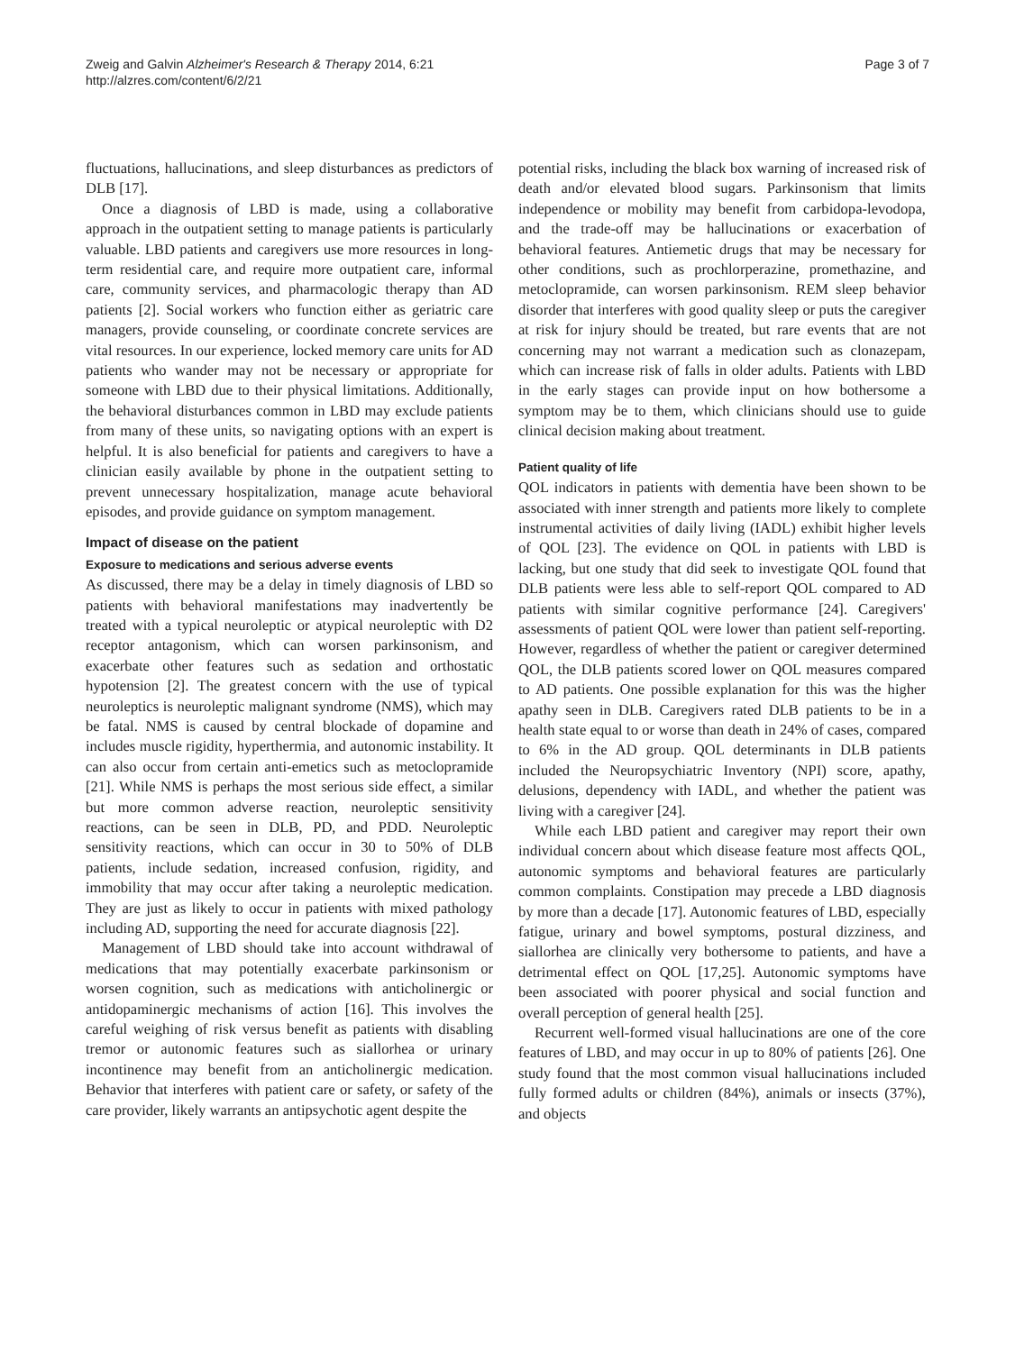Zweig and Galvin Alzheimer's Research & Therapy 2014, 6:21
http://alzres.com/content/6/2/21
Page 3 of 7
fluctuations, hallucinations, and sleep disturbances as predictors of DLB [17].
Once a diagnosis of LBD is made, using a collaborative approach in the outpatient setting to manage patients is particularly valuable. LBD patients and caregivers use more resources in long-term residential care, and require more outpatient care, informal care, community services, and pharmacologic therapy than AD patients [2]. Social workers who function either as geriatric care managers, provide counseling, or coordinate concrete services are vital resources. In our experience, locked memory care units for AD patients who wander may not be necessary or appropriate for someone with LBD due to their physical limitations. Additionally, the behavioral disturbances common in LBD may exclude patients from many of these units, so navigating options with an expert is helpful. It is also beneficial for patients and caregivers to have a clinician easily available by phone in the outpatient setting to prevent unnecessary hospitalization, manage acute behavioral episodes, and provide guidance on symptom management.
Impact of disease on the patient
Exposure to medications and serious adverse events
As discussed, there may be a delay in timely diagnosis of LBD so patients with behavioral manifestations may inadvertently be treated with a typical neuroleptic or atypical neuroleptic with D2 receptor antagonism, which can worsen parkinsonism, and exacerbate other features such as sedation and orthostatic hypotension [2]. The greatest concern with the use of typical neuroleptics is neuroleptic malignant syndrome (NMS), which may be fatal. NMS is caused by central blockade of dopamine and includes muscle rigidity, hyperthermia, and autonomic instability. It can also occur from certain anti-emetics such as metoclopramide [21]. While NMS is perhaps the most serious side effect, a similar but more common adverse reaction, neuroleptic sensitivity reactions, can be seen in DLB, PD, and PDD. Neuroleptic sensitivity reactions, which can occur in 30 to 50% of DLB patients, include sedation, increased confusion, rigidity, and immobility that may occur after taking a neuroleptic medication. They are just as likely to occur in patients with mixed pathology including AD, supporting the need for accurate diagnosis [22].
Management of LBD should take into account withdrawal of medications that may potentially exacerbate parkinsonism or worsen cognition, such as medications with anticholinergic or antidopaminergic mechanisms of action [16]. This involves the careful weighing of risk versus benefit as patients with disabling tremor or autonomic features such as siallorhea or urinary incontinence may benefit from an anticholinergic medication. Behavior that interferes with patient care or safety, or safety of the care provider, likely warrants an antipsychotic agent despite the
potential risks, including the black box warning of increased risk of death and/or elevated blood sugars. Parkinsonism that limits independence or mobility may benefit from carbidopa-levodopa, and the trade-off may be hallucinations or exacerbation of behavioral features. Antiemetic drugs that may be necessary for other conditions, such as prochlorperazine, promethazine, and metoclopramide, can worsen parkinsonism. REM sleep behavior disorder that interferes with good quality sleep or puts the caregiver at risk for injury should be treated, but rare events that are not concerning may not warrant a medication such as clonazepam, which can increase risk of falls in older adults. Patients with LBD in the early stages can provide input on how bothersome a symptom may be to them, which clinicians should use to guide clinical decision making about treatment.
Patient quality of life
QOL indicators in patients with dementia have been shown to be associated with inner strength and patients more likely to complete instrumental activities of daily living (IADL) exhibit higher levels of QOL [23]. The evidence on QOL in patients with LBD is lacking, but one study that did seek to investigate QOL found that DLB patients were less able to self-report QOL compared to AD patients with similar cognitive performance [24]. Caregivers' assessments of patient QOL were lower than patient self-reporting. However, regardless of whether the patient or caregiver determined QOL, the DLB patients scored lower on QOL measures compared to AD patients. One possible explanation for this was the higher apathy seen in DLB. Caregivers rated DLB patients to be in a health state equal to or worse than death in 24% of cases, compared to 6% in the AD group. QOL determinants in DLB patients included the Neuropsychiatric Inventory (NPI) score, apathy, delusions, dependency with IADL, and whether the patient was living with a caregiver [24].
While each LBD patient and caregiver may report their own individual concern about which disease feature most affects QOL, autonomic symptoms and behavioral features are particularly common complaints. Constipation may precede a LBD diagnosis by more than a decade [17]. Autonomic features of LBD, especially fatigue, urinary and bowel symptoms, postural dizziness, and siallorhea are clinically very bothersome to patients, and have a detrimental effect on QOL [17,25]. Autonomic symptoms have been associated with poorer physical and social function and overall perception of general health [25].
Recurrent well-formed visual hallucinations are one of the core features of LBD, and may occur in up to 80% of patients [26]. One study found that the most common visual hallucinations included fully formed adults or children (84%), animals or insects (37%), and objects